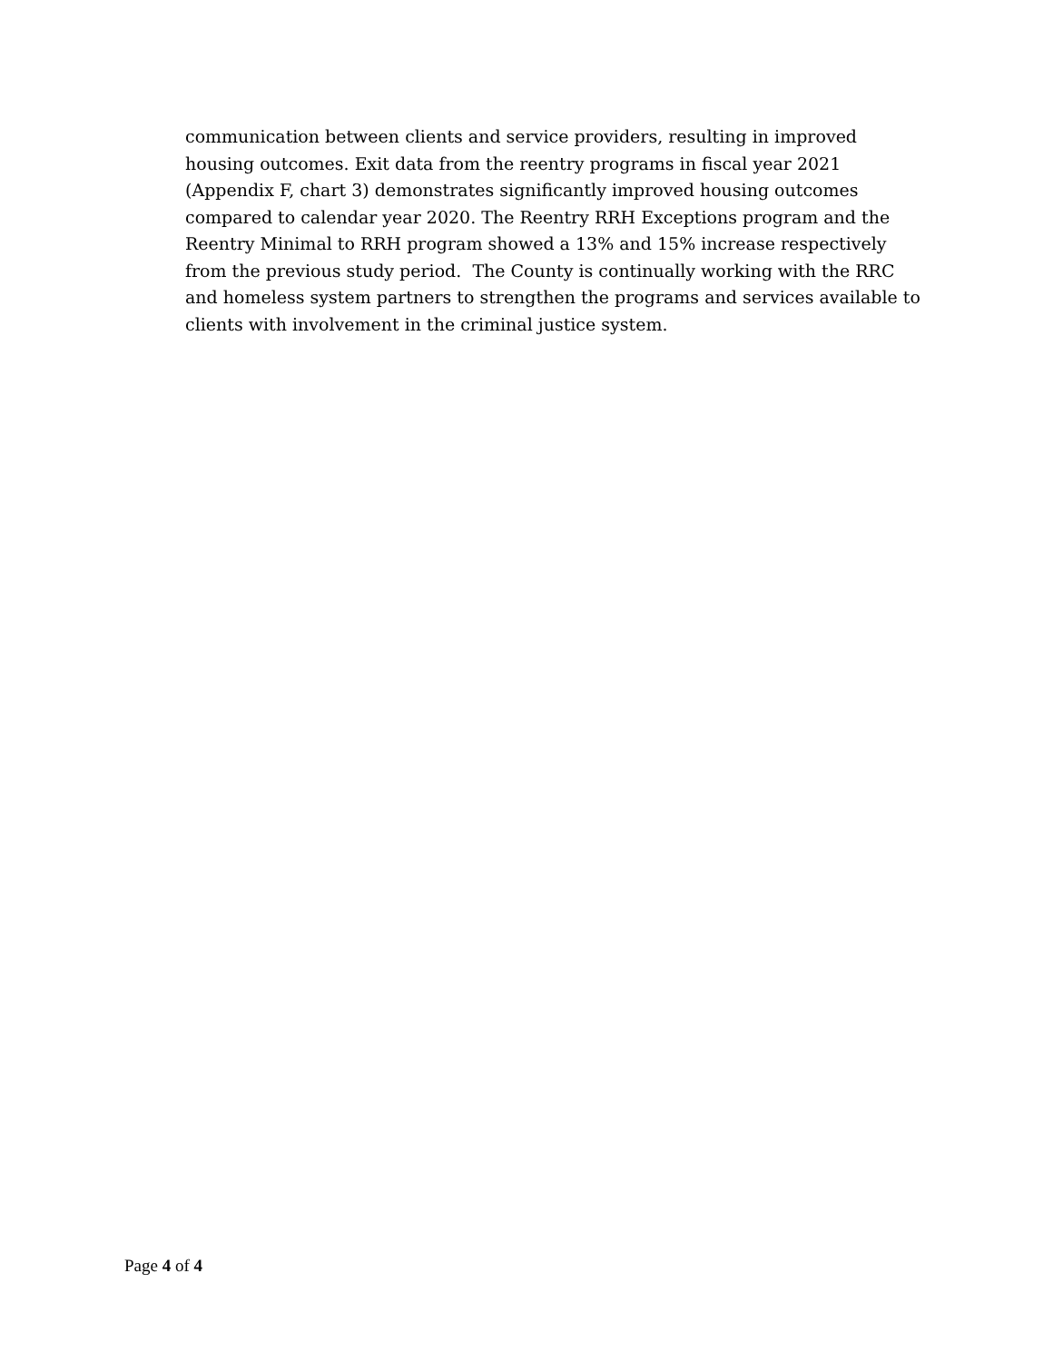communication between clients and service providers, resulting in improved
housing outcomes. Exit data from the reentry programs in fiscal year 2021
(Appendix F, chart 3) demonstrates significantly improved housing outcomes
compared to calendar year 2020. The Reentry RRH Exceptions program and the
Reentry Minimal to RRH program showed a 13% and 15% increase respectively
from the previous study period. The County is continually working with the RRC
and homeless system partners to strengthen the programs and services available to
clients with involvement in the criminal justice system.
Page 4 of 4